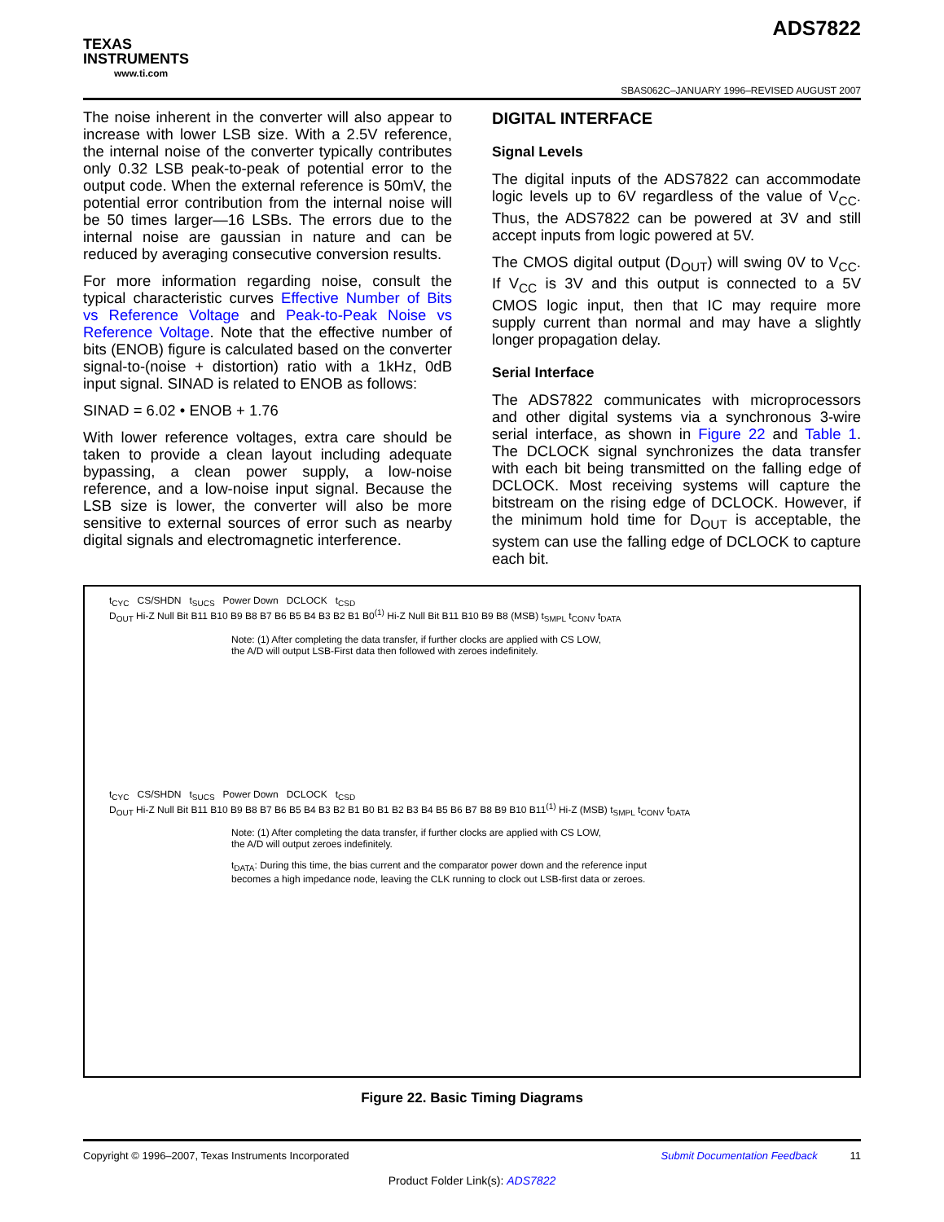TEXAS
INSTRUMENTS
www.ti.com
ADS7822
SBAS062C–JANUARY 1996–REVISED AUGUST 2007
The noise inherent in the converter will also appear to increase with lower LSB size. With a 2.5V reference, the internal noise of the converter typically contributes only 0.32 LSB peak-to-peak of potential error to the output code. When the external reference is 50mV, the potential error contribution from the internal noise will be 50 times larger—16 LSBs. The errors due to the internal noise are gaussian in nature and can be reduced by averaging consecutive conversion results.
For more information regarding noise, consult the typical characteristic curves Effective Number of Bits vs Reference Voltage and Peak-to-Peak Noise vs Reference Voltage. Note that the effective number of bits (ENOB) figure is calculated based on the converter signal-to-(noise + distortion) ratio with a 1kHz, 0dB input signal. SINAD is related to ENOB as follows:
SINAD = 6.02 • ENOB + 1.76
With lower reference voltages, extra care should be taken to provide a clean layout including adequate bypassing, a clean power supply, a low-noise reference, and a low-noise input signal. Because the LSB size is lower, the converter will also be more sensitive to external sources of error such as nearby digital signals and electromagnetic interference.
DIGITAL INTERFACE
Signal Levels
The digital inputs of the ADS7822 can accommodate logic levels up to 6V regardless of the value of V<sub>CC</sub>. Thus, the ADS7822 can be powered at 3V and still accept inputs from logic powered at 5V.
The CMOS digital output (D<sub>OUT</sub>) will swing 0V to V<sub>CC</sub>. If V<sub>CC</sub> is 3V and this output is connected to a 5V CMOS logic input, then that IC may require more supply current than normal and may have a slightly longer propagation delay.
Serial Interface
The ADS7822 communicates with microprocessors and other digital systems via a synchronous 3-wire serial interface, as shown in Figure 22 and Table 1. The DCLOCK signal synchronizes the data transfer with each bit being transmitted on the falling edge of DCLOCK. Most receiving systems will capture the bitstream on the rising edge of DCLOCK. However, if the minimum hold time for D<sub>OUT</sub> is acceptable, the system can use the falling edge of DCLOCK to capture each bit.
t<sub>CYC</sub> CS/SHDN t<sub>SUCS</sub> Power Down DCLOCK t<sub>CSD</sub>
D<sub>OUT</sub> Hi-Z Null Bit B11 B10 B9 B8 B7 B6 B5 B4 B3 B2 B1 B0<sup>(1)</sup> Hi-Z Null Bit B11 B10 B9 B8 (MSB) t<sub>SMPL</sub> t<sub>CONV</sub> t<sub>DATA</sub>
Note: (1) After completing the data transfer, if further clocks are applied with CS LOW,
the A/D will output LSB-First data then followed with zeroes indefinitely.
t<sub>CYC</sub> CS/SHDN t<sub>SUCS</sub> Power Down DCLOCK t<sub>CSD</sub>
D<sub>OUT</sub> Hi-Z Null Bit B11 B10 B9 B8 B7 B6 B5 B4 B3 B2 B1 B0 B1 B2 B3 B4 B5 B6 B7 B8 B9 B10 B11<sup>(1)</sup> Hi-Z (MSB) t<sub>SMPL</sub> t<sub>CONV</sub> t<sub>DATA</sub>
Note: (1) After completing the data transfer, if further clocks are applied with CS LOW,
the A/D will output zeroes indefinitely.
t<sub>DATA</sub>: During this time, the bias current and the comparator power down and the reference input
becomes a high impedance node, leaving the CLK running to clock out LSB-first data or zeroes.
Figure 22. Basic Timing Diagrams
Copyright © 1996–2007, Texas Instruments Incorporated Submit Documentation Feedback 11
Product Folder Link(s): ADS7822